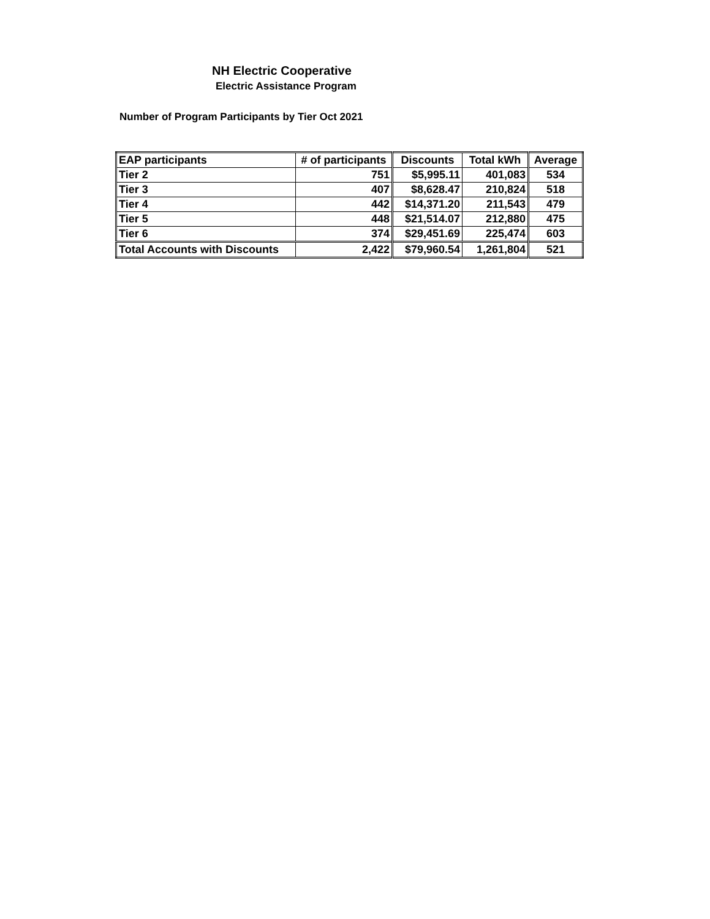NH Electric Cooperative
Electric Assistance Program
Number of Program Participants by Tier Oct 2021
| EAP participants | # of participants | Discounts | Total kWh | Average |
| --- | --- | --- | --- | --- |
| Tier 2 | 751 | $5,995.11 | 401,083 | 534 |
| Tier 3 | 407 | $8,628.47 | 210,824 | 518 |
| Tier 4 | 442 | $14,371.20 | 211,543 | 479 |
| Tier 5 | 448 | $21,514.07 | 212,880 | 475 |
| Tier 6 | 374 | $29,451.69 | 225,474 | 603 |
| Total Accounts with Discounts | 2,422 | $79,960.54 | 1,261,804 | 521 |